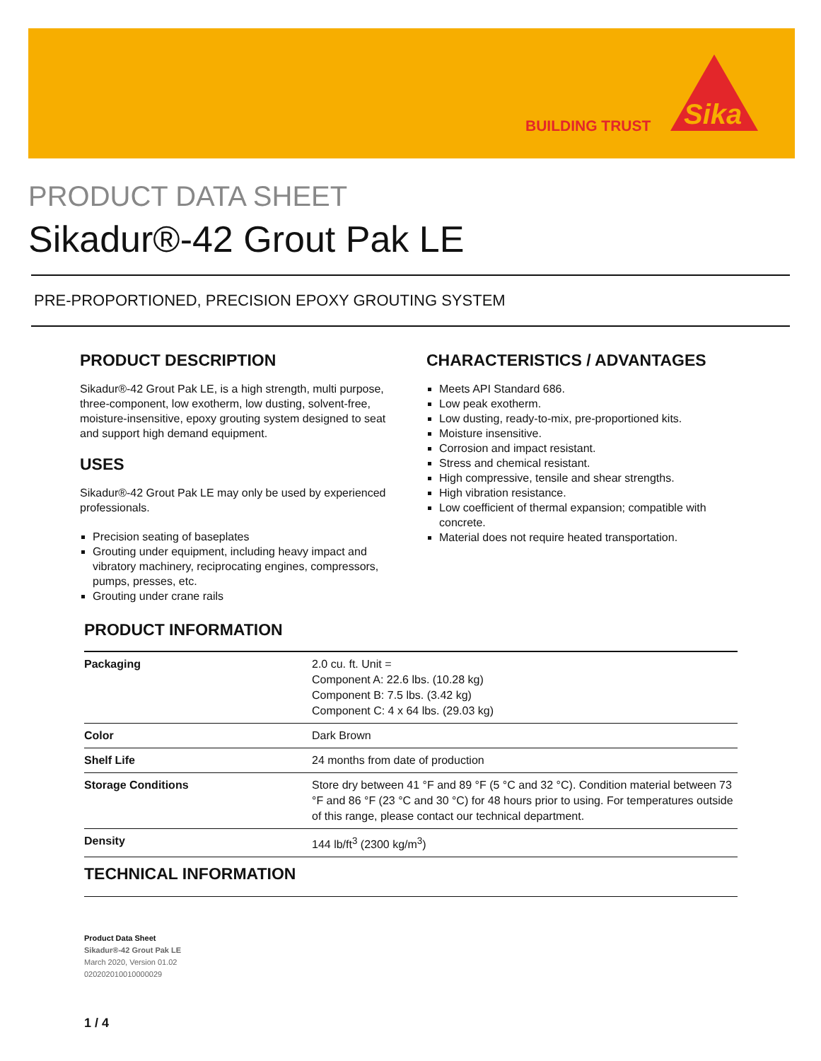BUILDING TRUST
Sika
PRODUCT DATA SHEET
Sikadur®-42 Grout Pak LE
PRE-PROPORTIONED, PRECISION EPOXY GROUTING SYSTEM
PRODUCT DESCRIPTION
Sikadur®-42 Grout Pak LE, is a high strength, multi purpose, three-component, low exotherm, low dusting, solvent-free, moisture-insensitive, epoxy grouting system designed to seat and support high demand equipment.
USES
Sikadur®-42 Grout Pak LE may only be used by experienced professionals.
Precision seating of baseplates
Grouting under equipment, including heavy impact and vibratory machinery, reciprocating engines, compressors, pumps, presses, etc.
Grouting under crane rails
CHARACTERISTICS / ADVANTAGES
Meets API Standard 686.
Low peak exotherm.
Low dusting, ready-to-mix, pre-proportioned kits.
Moisture insensitive.
Corrosion and impact resistant.
Stress and chemical resistant.
High compressive, tensile and shear strengths.
High vibration resistance.
Low coefficient of thermal expansion; compatible with concrete.
Material does not require heated transportation.
PRODUCT INFORMATION
| Packaging | 2.0 cu. ft. Unit = Component A: 22.6 lbs. (10.28 kg) Component B: 7.5 lbs. (3.42 kg) Component C: 4 x 64 lbs. (29.03 kg) |
| Color | Dark Brown |
| Shelf Life | 24 months from date of production |
| Storage Conditions | Store dry between 41 °F and 89 °F (5 °C and 32 °C). Condition material between 73 °F and 86 °F (23 °C and 30 °C) for 48 hours prior to using. For temperatures outside of this range, please contact our technical department. |
| Density | 144 lb/ft<sup>3</sup> (2300 kg/m<sup>3</sup>) |
TECHNICAL INFORMATION
Product Data Sheet
Sikadur®-42 Grout Pak LE
March 2020, Version 01.02
020202010010000029
1 / 4